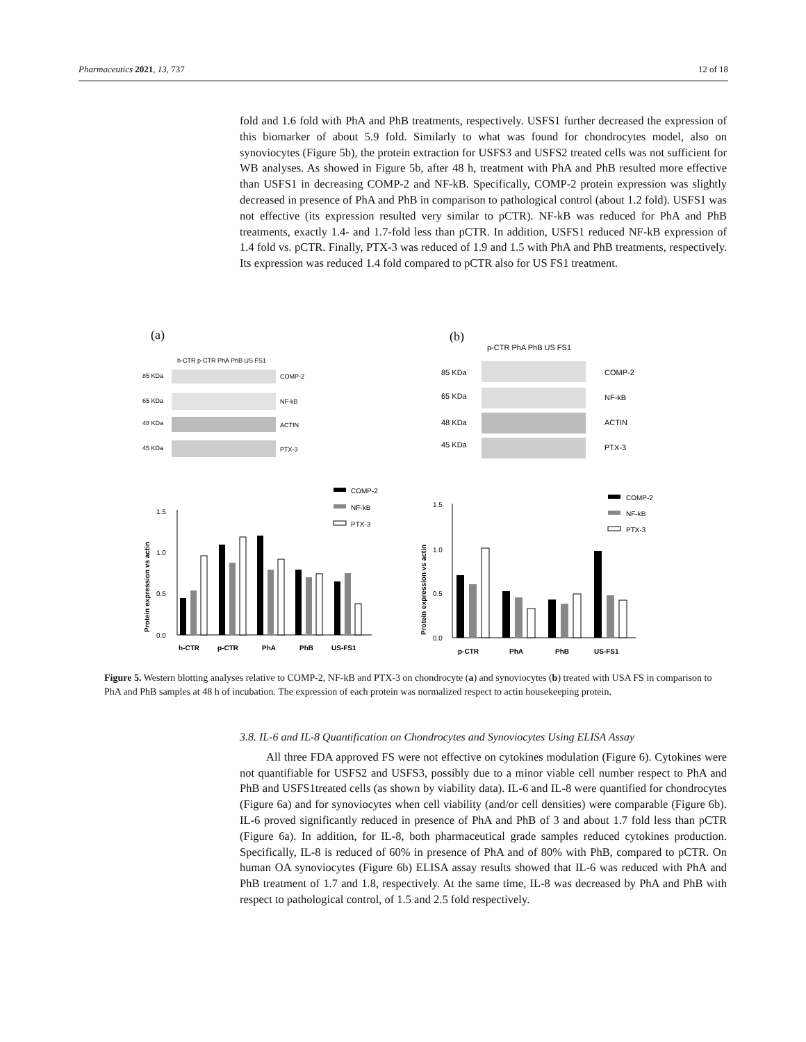Pharmaceutics 2021, 13, 737 12 of 18
fold and 1.6 fold with PhA and PhB treatments, respectively. USFS1 further decreased the expression of this biomarker of about 5.9 fold. Similarly to what was found for chondrocytes model, also on synoviocytes (Figure 5b), the protein extraction for USFS3 and USFS2 treated cells was not sufficient for WB analyses. As showed in Figure 5b, after 48 h, treatment with PhA and PhB resulted more effective than USFS1 in decreasing COMP-2 and NF-kB. Specifically, COMP-2 protein expression was slightly decreased in presence of PhA and PhB in comparison to pathological control (about 1.2 fold). USFS1 was not effective (its expression resulted very similar to pCTR). NF-kB was reduced for PhA and PhB treatments, exactly 1.4- and 1.7-fold less than pCTR. In addition, USFS1 reduced NF-kB expression of 1.4 fold vs. pCTR. Finally, PTX-3 was reduced of 1.9 and 1.5 with PhA and PhB treatments, respectively. Its expression was reduced 1.4 fold compared to pCTR also for US FS1 treatment.
(a)
h-CTR p-CTR PhA PhB US FS1
85 KDa
COMP-2
65 KDa
NF-kB
48 KDa
ACTIN
45 KDa
PTX-3
(b)
p-CTR PhA PhB US FS1
85 KDa
COMP-2
65 KDa
NF-kB
48 KDa
ACTIN
45 KDa
PTX-3
1.5
1.0
0.5
0.0
Protein expression vs actin
h-CTR
p-CTR
PhA
PhB
US-FS1
COMP-2
NF-kB
PTX-3
1.5
1.0
0.5
0.0
Protein expression vs actin
p-CTR
PhA
PhB
US-FS1
COMP-2
NF-kB
PTX-3
Figure 5. Western blotting analyses relative to COMP-2, NF-kB and PTX-3 on chondrocyte (a) and synoviocytes (b) treated with USA FS in comparison to PhA and PhB samples at 48 h of incubation. The expression of each protein was normalized respect to actin housekeeping protein.
3.8. IL-6 and IL-8 Quantification on Chondrocytes and Synoviocytes Using ELISA Assay
All three FDA approved FS were not effective on cytokines modulation (Figure 6). Cytokines were not quantifiable for USFS2 and USFS3, possibly due to a minor viable cell number respect to PhA and PhB and USFS1treated cells (as shown by viability data). IL-6 and IL-8 were quantified for chondrocytes (Figure 6a) and for synoviocytes when cell viability (and/or cell densities) were comparable (Figure 6b). IL-6 proved significantly reduced in presence of PhA and PhB of 3 and about 1.7 fold less than pCTR (Figure 6a). In addition, for IL-8, both pharmaceutical grade samples reduced cytokines production. Specifically, IL-8 is reduced of 60% in presence of PhA and of 80% with PhB, compared to pCTR. On human OA synoviocytes (Figure 6b) ELISA assay results showed that IL-6 was reduced with PhA and PhB treatment of 1.7 and 1.8, respectively. At the same time, IL-8 was decreased by PhA and PhB with respect to pathological control, of 1.5 and 2.5 fold respectively.